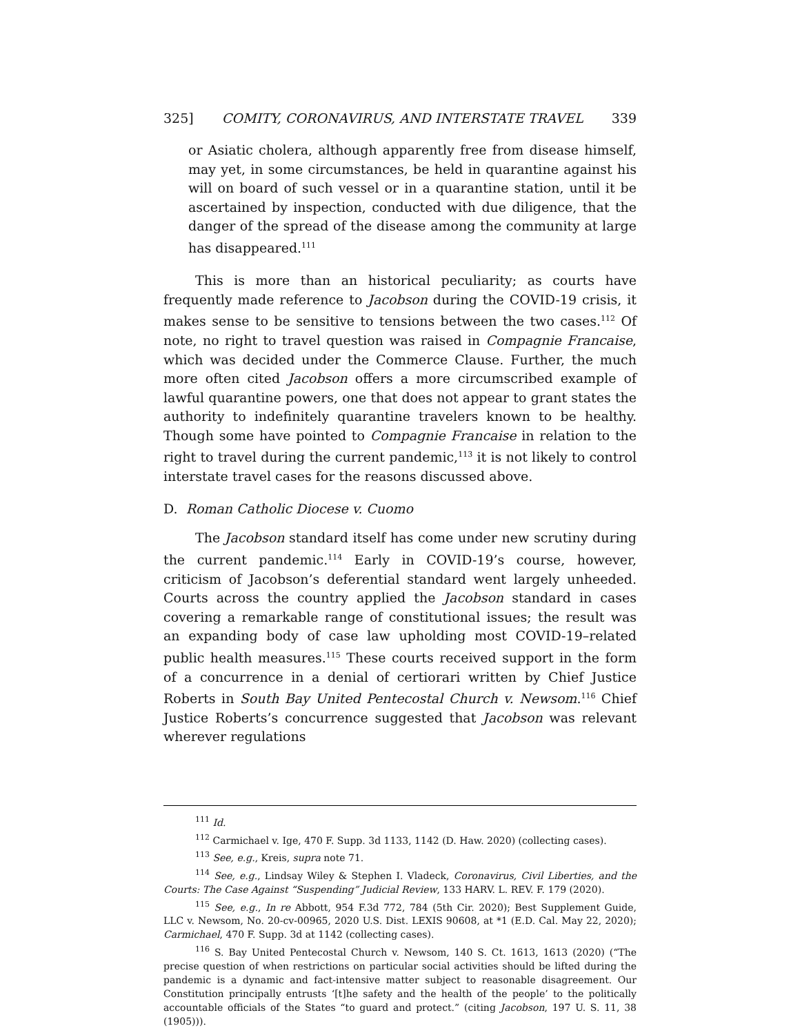325] COMITY, CORONAVIRUS, AND INTERSTATE TRAVEL 339
or Asiatic cholera, although apparently free from disease himself, may yet, in some circumstances, be held in quarantine against his will on board of such vessel or in a quarantine station, until it be ascertained by inspection, conducted with due diligence, that the danger of the spread of the disease among the community at large has disappeared.<sup>111</sup>
This is more than an historical peculiarity; as courts have frequently made reference to Jacobson during the COVID-19 crisis, it makes sense to be sensitive to tensions between the two cases.<sup>112</sup> Of note, no right to travel question was raised in Compagnie Francaise, which was decided under the Commerce Clause. Further, the much more often cited Jacobson offers a more circumscribed example of lawful quarantine powers, one that does not appear to grant states the authority to indefinitely quarantine travelers known to be healthy. Though some have pointed to Compagnie Francaise in relation to the right to travel during the current pandemic,<sup>113</sup> it is not likely to control interstate travel cases for the reasons discussed above.
D. Roman Catholic Diocese v. Cuomo
The Jacobson standard itself has come under new scrutiny during the current pandemic.<sup>114</sup> Early in COVID-19’s course, however, criticism of Jacobson’s deferential standard went largely unheeded. Courts across the country applied the Jacobson standard in cases covering a remarkable range of constitutional issues; the result was an expanding body of case law upholding most COVID-19–related public health measures.<sup>115</sup> These courts received support in the form of a concurrence in a denial of certiorari written by Chief Justice Roberts in South Bay United Pentecostal Church v. Newsom.<sup>116</sup> Chief Justice Roberts’s concurrence suggested that Jacobson was relevant wherever regulations
<sup>111</sup> Id.
<sup>112</sup> Carmichael v. Ige, 470 F. Supp. 3d 1133, 1142 (D. Haw. 2020) (collecting cases).
<sup>113</sup> See, e.g., Kreis, supra note 71.
<sup>114</sup> See, e.g., Lindsay Wiley & Stephen I. Vladeck, Coronavirus, Civil Liberties, and the Courts: The Case Against “Suspending” Judicial Review, 133 HARV. L. REV. F. 179 (2020).
<sup>115</sup> See, e.g., In re Abbott, 954 F.3d 772, 784 (5th Cir. 2020); Best Supplement Guide, LLC v. Newsom, No. 20-cv-00965, 2020 U.S. Dist. LEXIS 90608, at *1 (E.D. Cal. May 22, 2020); Carmichael, 470 F. Supp. 3d at 1142 (collecting cases).
<sup>116</sup> S. Bay United Pentecostal Church v. Newsom, 140 S. Ct. 1613, 1613 (2020) (“The precise question of when restrictions on particular social activities should be lifted during the pandemic is a dynamic and fact-intensive matter subject to reasonable disagreement. Our Constitution principally entrusts ‘[t]he safety and the health of the people’ to the politically accountable officials of the States “to guard and protect.” (citing Jacobson, 197 U. S. 11, 38 (1905))).